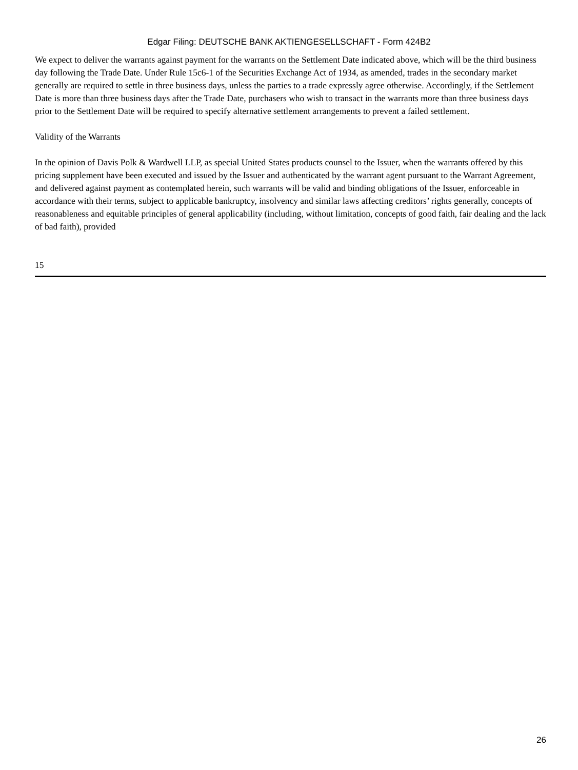Edgar Filing: DEUTSCHE BANK AKTIENGESELLSCHAFT - Form 424B2
We expect to deliver the warrants against payment for the warrants on the Settlement Date indicated above, which will be the third business day following the Trade Date. Under Rule 15c6-1 of the Securities Exchange Act of 1934, as amended, trades in the secondary market generally are required to settle in three business days, unless the parties to a trade expressly agree otherwise. Accordingly, if the Settlement Date is more than three business days after the Trade Date, purchasers who wish to transact in the warrants more than three business days prior to the Settlement Date will be required to specify alternative settlement arrangements to prevent a failed settlement.
Validity of the Warrants
In the opinion of Davis Polk & Wardwell LLP, as special United States products counsel to the Issuer, when the warrants offered by this pricing supplement have been executed and issued by the Issuer and authenticated by the warrant agent pursuant to the Warrant Agreement, and delivered against payment as contemplated herein, such warrants will be valid and binding obligations of the Issuer, enforceable in accordance with their terms, subject to applicable bankruptcy, insolvency and similar laws affecting creditors’ rights generally, concepts of reasonableness and equitable principles of general applicability (including, without limitation, concepts of good faith, fair dealing and the lack of bad faith), provided
15
26